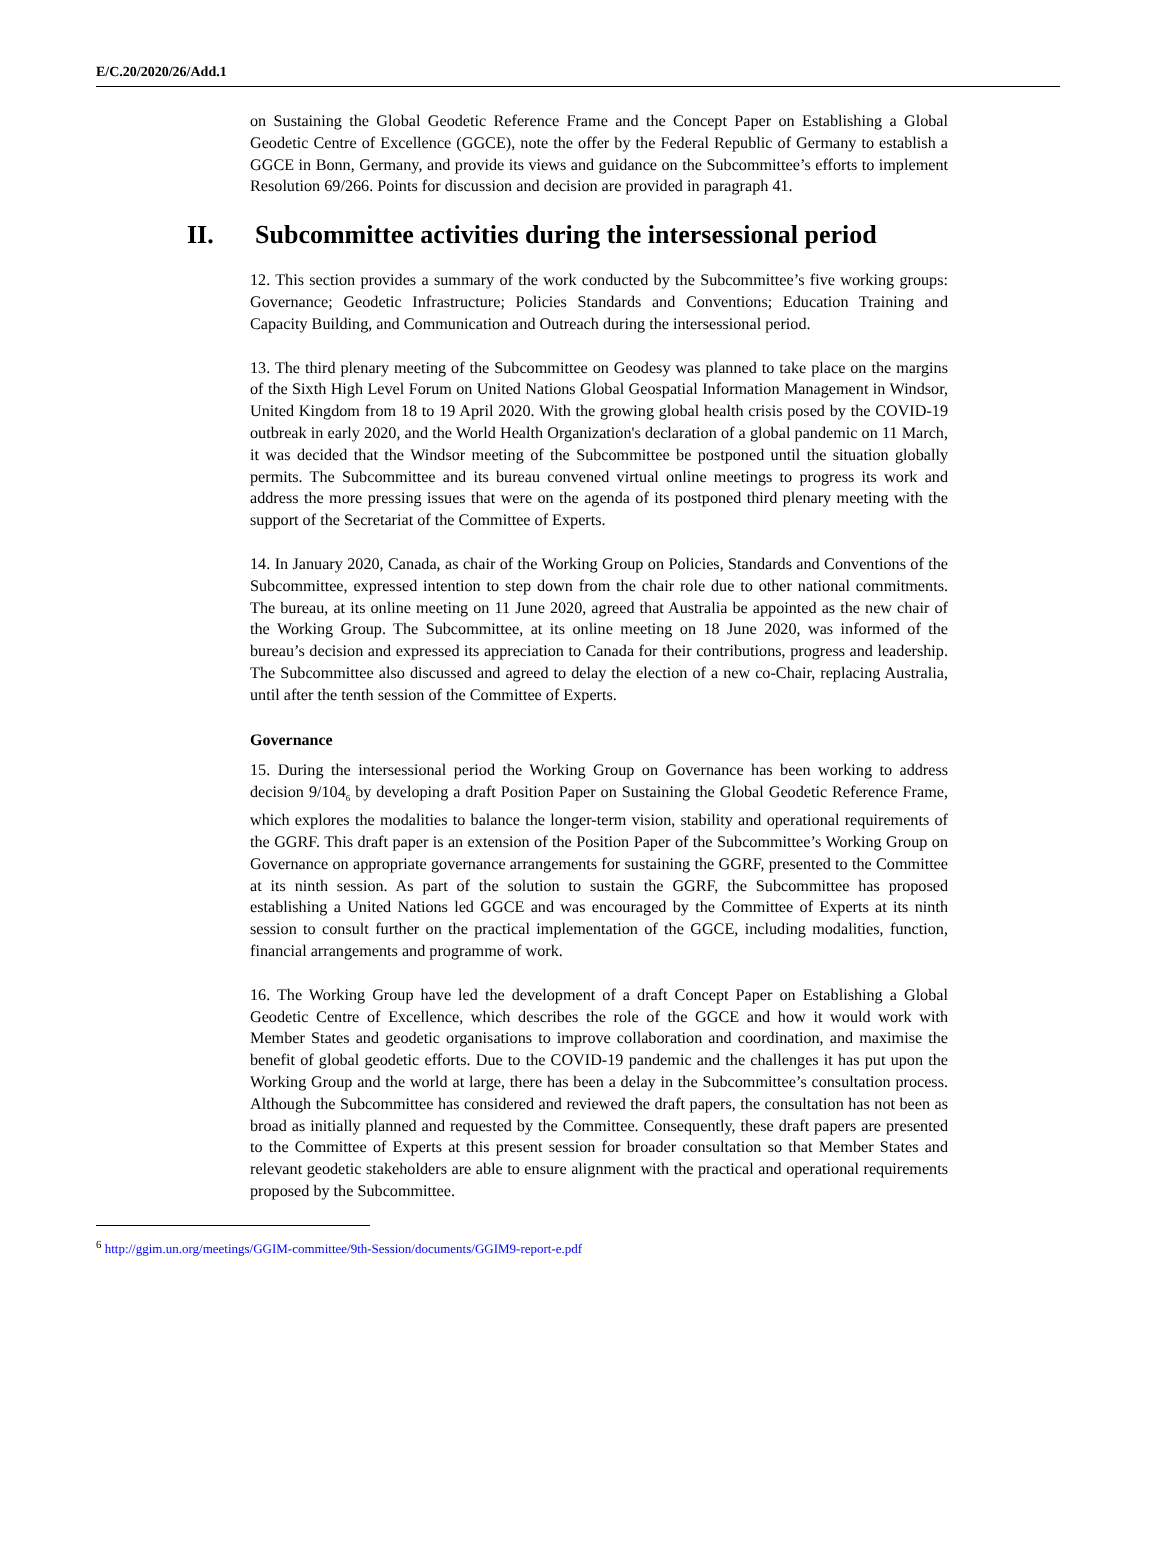E/C.20/2020/26/Add.1
on Sustaining the Global Geodetic Reference Frame and the Concept Paper on Establishing a Global Geodetic Centre of Excellence (GGCE), note the offer by the Federal Republic of Germany to establish a GGCE in Bonn, Germany, and provide its views and guidance on the Subcommittee’s efforts to implement Resolution 69/266. Points for discussion and decision are provided in paragraph 41.
II. Subcommittee activities during the intersessional period
12. This section provides a summary of the work conducted by the Subcommittee’s five working groups: Governance; Geodetic Infrastructure; Policies Standards and Conventions; Education Training and Capacity Building, and Communication and Outreach during the intersessional period.
13. The third plenary meeting of the Subcommittee on Geodesy was planned to take place on the margins of the Sixth High Level Forum on United Nations Global Geospatial Information Management in Windsor, United Kingdom from 18 to 19 April 2020. With the growing global health crisis posed by the COVID-19 outbreak in early 2020, and the World Health Organization's declaration of a global pandemic on 11 March, it was decided that the Windsor meeting of the Subcommittee be postponed until the situation globally permits. The Subcommittee and its bureau convened virtual online meetings to progress its work and address the more pressing issues that were on the agenda of its postponed third plenary meeting with the support of the Secretariat of the Committee of Experts.
14. In January 2020, Canada, as chair of the Working Group on Policies, Standards and Conventions of the Subcommittee, expressed intention to step down from the chair role due to other national commitments. The bureau, at its online meeting on 11 June 2020, agreed that Australia be appointed as the new chair of the Working Group. The Subcommittee, at its online meeting on 18 June 2020, was informed of the bureau’s decision and expressed its appreciation to Canada for their contributions, progress and leadership. The Subcommittee also discussed and agreed to delay the election of a new co-Chair, replacing Australia, until after the tenth session of the Committee of Experts.
Governance
15. During the intersessional period the Working Group on Governance has been working to address decision 9/104<sub>6</sub> by developing a draft Position Paper on Sustaining the Global Geodetic Reference Frame, which explores the modalities to balance the longer-term vision, stability and operational requirements of the GGRF. This draft paper is an extension of the Position Paper of the Subcommittee’s Working Group on Governance on appropriate governance arrangements for sustaining the GGRF, presented to the Committee at its ninth session. As part of the solution to sustain the GGRF, the Subcommittee has proposed establishing a United Nations led GGCE and was encouraged by the Committee of Experts at its ninth session to consult further on the practical implementation of the GGCE, including modalities, function, financial arrangements and programme of work.
16. The Working Group have led the development of a draft Concept Paper on Establishing a Global Geodetic Centre of Excellence, which describes the role of the GGCE and how it would work with Member States and geodetic organisations to improve collaboration and coordination, and maximise the benefit of global geodetic efforts. Due to the COVID-19 pandemic and the challenges it has put upon the Working Group and the world at large, there has been a delay in the Subcommittee’s consultation process. Although the Subcommittee has considered and reviewed the draft papers, the consultation has not been as broad as initially planned and requested by the Committee. Consequently, these draft papers are presented to the Committee of Experts at this present session for broader consultation so that Member States and relevant geodetic stakeholders are able to ensure alignment with the practical and operational requirements proposed by the Subcommittee.
<sup>6</sup> http://ggim.un.org/meetings/GGIM-committee/9th-Session/documents/GGIM9-report-e.pdf